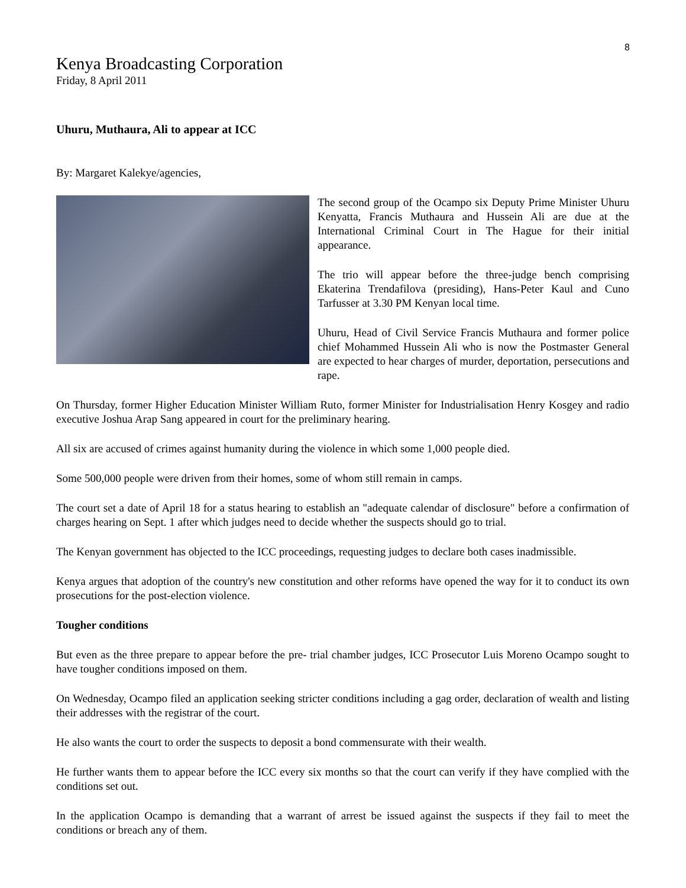8
Kenya Broadcasting Corporation
Friday, 8 April 2011
Uhuru, Muthaura, Ali to appear at ICC
By: Margaret Kalekye/agencies,
The second group of the Ocampo six Deputy Prime Minister Uhuru Kenyatta, Francis Muthaura and Hussein Ali are due at the International Criminal Court in The Hague for their initial appearance.
The trio will appear before the three-judge bench comprising Ekaterina Trendafilova (presiding), Hans-Peter Kaul and Cuno Tarfusser at 3.30 PM Kenyan local time.
Uhuru, Head of Civil Service Francis Muthaura and former police chief Mohammed Hussein Ali who is now the Postmaster General are expected to hear charges of murder, deportation, persecutions and rape.
On Thursday, former Higher Education Minister William Ruto, former Minister for Industrialisation Henry Kosgey and radio executive Joshua Arap Sang appeared in court for the preliminary hearing.
All six are accused of crimes against humanity during the violence in which some 1,000 people died.
Some 500,000 people were driven from their homes, some of whom still remain in camps.
The court set a date of April 18 for a status hearing to establish an "adequate calendar of disclosure" before a confirmation of charges hearing on Sept. 1 after which judges need to decide whether the suspects should go to trial.
The Kenyan government has objected to the ICC proceedings, requesting judges to declare both cases inadmissible.
Kenya argues that adoption of the country's new constitution and other reforms have opened the way for it to conduct its own prosecutions for the post-election violence.
Tougher conditions
But even as the three prepare to appear before the pre- trial chamber judges, ICC Prosecutor Luis Moreno Ocampo sought to have tougher conditions imposed on them.
On Wednesday, Ocampo filed an application seeking stricter conditions including a gag order, declaration of wealth and listing their addresses with the registrar of the court.
He also wants the court to order the suspects to deposit a bond commensurate with their wealth.
He further wants them to appear before the ICC every six months so that the court can verify if they have complied with the conditions set out.
In the application Ocampo is demanding that a warrant of arrest be issued against the suspects if they fail to meet the conditions or breach any of them.